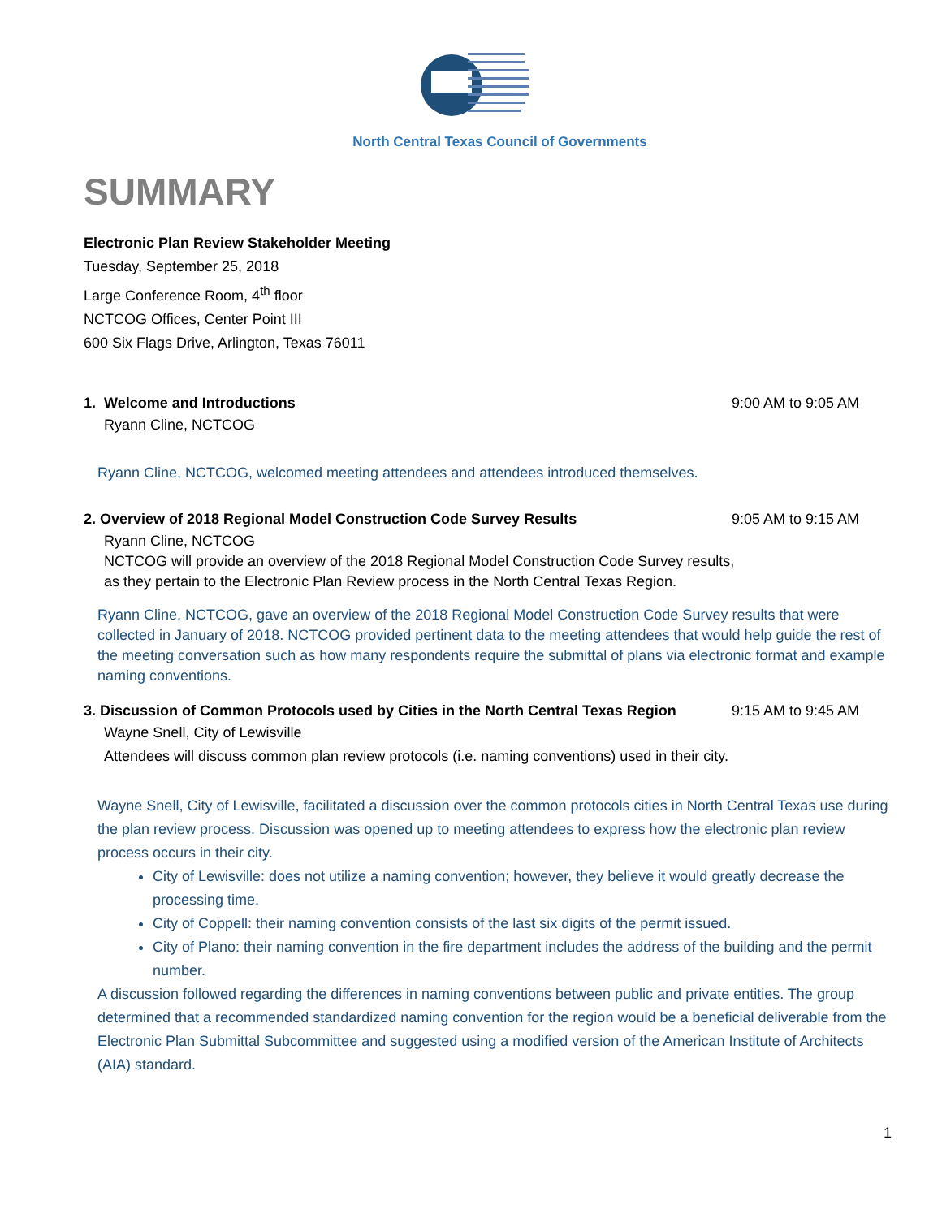North Central Texas Council of Governments
SUMMARY
Electronic Plan Review Stakeholder Meeting
Tuesday, September 25, 2018
Large Conference Room, 4<sup>th</sup> floor
NCTCOG Offices, Center Point III
600 Six Flags Drive, Arlington, Texas 76011
1. Welcome and Introductions 9:00 AM to 9:05 AM
Ryann Cline, NCTCOG
Ryann Cline, NCTCOG, welcomed meeting attendees and attendees introduced themselves.
2. Overview of 2018 Regional Model Construction Code Survey Results 9:05 AM to 9:15 AM
Ryann Cline, NCTCOG
NCTCOG will provide an overview of the 2018 Regional Model Construction Code Survey results,
as they pertain to the Electronic Plan Review process in the North Central Texas Region.
Ryann Cline, NCTCOG, gave an overview of the 2018 Regional Model Construction Code Survey results that were collected in January of 2018. NCTCOG provided pertinent data to the meeting attendees that would help guide the rest of the meeting conversation such as how many respondents require the submittal of plans via electronic format and example naming conventions.
3. Discussion of Common Protocols used by Cities in the North Central Texas Region 9:15 AM to 9:45 AM
Wayne Snell, City of Lewisville
Attendees will discuss common plan review protocols (i.e. naming conventions) used in their city.
Wayne Snell, City of Lewisville, facilitated a discussion over the common protocols cities in North Central Texas use during the plan review process. Discussion was opened up to meeting attendees to express how the electronic plan review process occurs in their city.
City of Lewisville: does not utilize a naming convention; however, they believe it would greatly decrease the processing time.
City of Coppell: their naming convention consists of the last six digits of the permit issued.
City of Plano: their naming convention in the fire department includes the address of the building and the permit number.
A discussion followed regarding the differences in naming conventions between public and private entities. The group determined that a recommended standardized naming convention for the region would be a beneficial deliverable from the Electronic Plan Submittal Subcommittee and suggested using a modified version of the American Institute of Architects (AIA) standard.
1